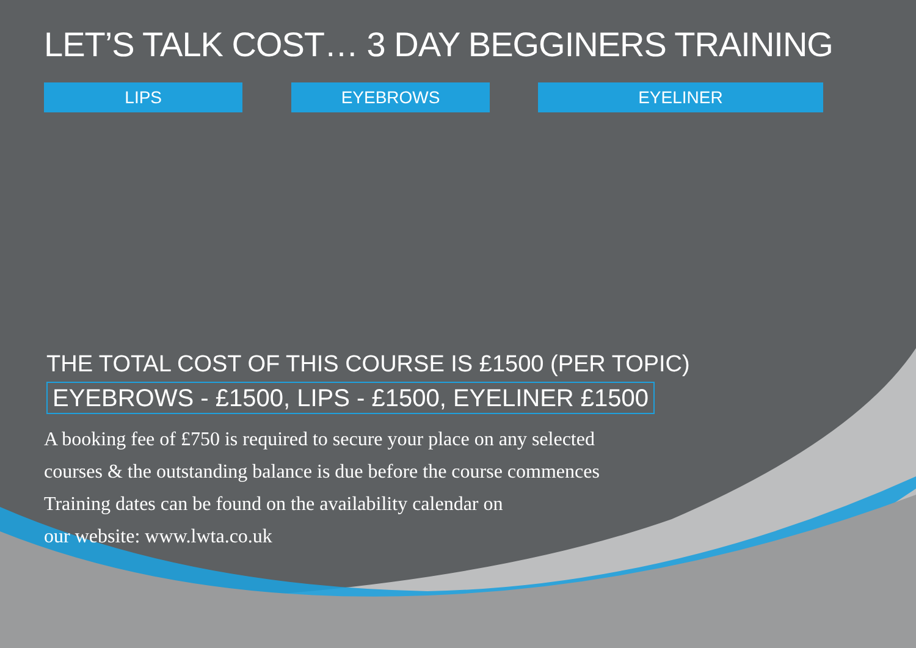LET’S TALK COST… 3 DAY BEGGINERS TRAINING
LIPS EYEBROWS EYELINER
THE TOTAL COST OF THIS COURSE IS £1500 (PER TOPIC)
EYEBROWS - £1500, LIPS - £1500, EYELINER £1500
A booking fee of £750 is required to secure your place on any selected
courses & the outstanding balance is due before the course commences
Training dates can be found on the availability calendar on
our website: www.lwta.co.uk